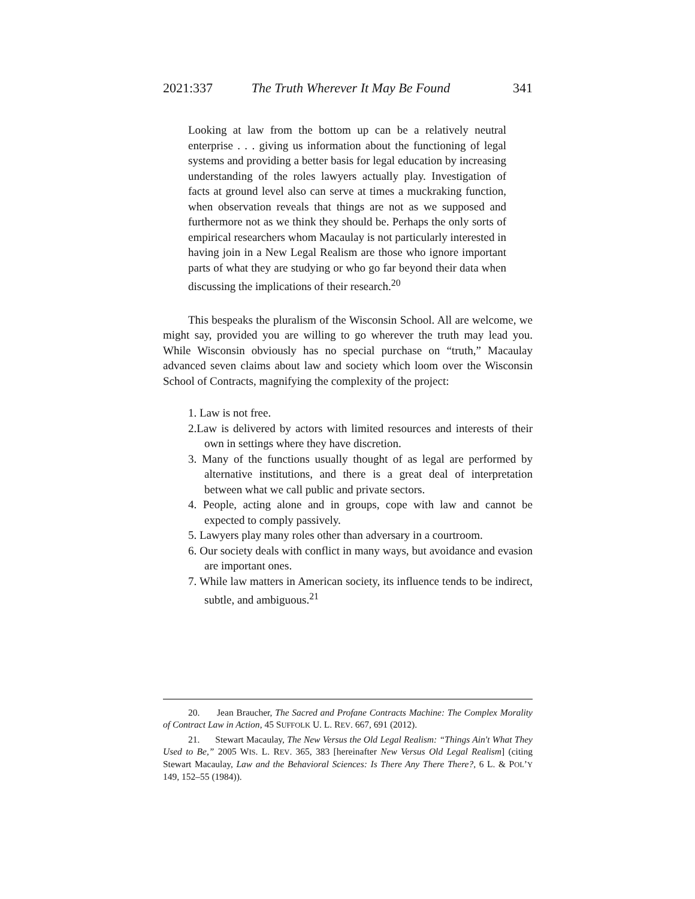2021:337 The Truth Wherever It May Be Found 341
Looking at law from the bottom up can be a relatively neutral enterprise . . . giving us information about the functioning of legal systems and providing a better basis for legal education by increasing understanding of the roles lawyers actually play. Investigation of facts at ground level also can serve at times a muckraking function, when observation reveals that things are not as we supposed and furthermore not as we think they should be. Perhaps the only sorts of empirical researchers whom Macaulay is not particularly interested in having join in a New Legal Realism are those who ignore important parts of what they are studying or who go far beyond their data when discussing the implications of their research.<sup>20</sup>
This bespeaks the pluralism of the Wisconsin School. All are welcome, we might say, provided you are willing to go wherever the truth may lead you. While Wisconsin obviously has no special purchase on “truth,” Macaulay advanced seven claims about law and society which loom over the Wisconsin School of Contracts, magnifying the complexity of the project:
1. Law is not free.
2.Law is delivered by actors with limited resources and interests of their own in settings where they have discretion.
3. Many of the functions usually thought of as legal are performed by alternative institutions, and there is a great deal of interpretation between what we call public and private sectors.
4. People, acting alone and in groups, cope with law and cannot be expected to comply passively.
5. Lawyers play many roles other than adversary in a courtroom.
6. Our society deals with conflict in many ways, but avoidance and evasion are important ones.
7. While law matters in American society, its influence tends to be indirect, subtle, and ambiguous.<sup>21</sup>
20. Jean Braucher, The Sacred and Profane Contracts Machine: The Complex Morality of Contract Law in Action, 45 SUFFOLK U. L. REV. 667, 691 (2012).
21. Stewart Macaulay, The New Versus the Old Legal Realism: “Things Ain't What They Used to Be,” 2005 WIS. L. REV. 365, 383 [hereinafter New Versus Old Legal Realism] (citing Stewart Macaulay, Law and the Behavioral Sciences: Is There Any There There?, 6 L. & POL’Y 149, 152–55 (1984)).